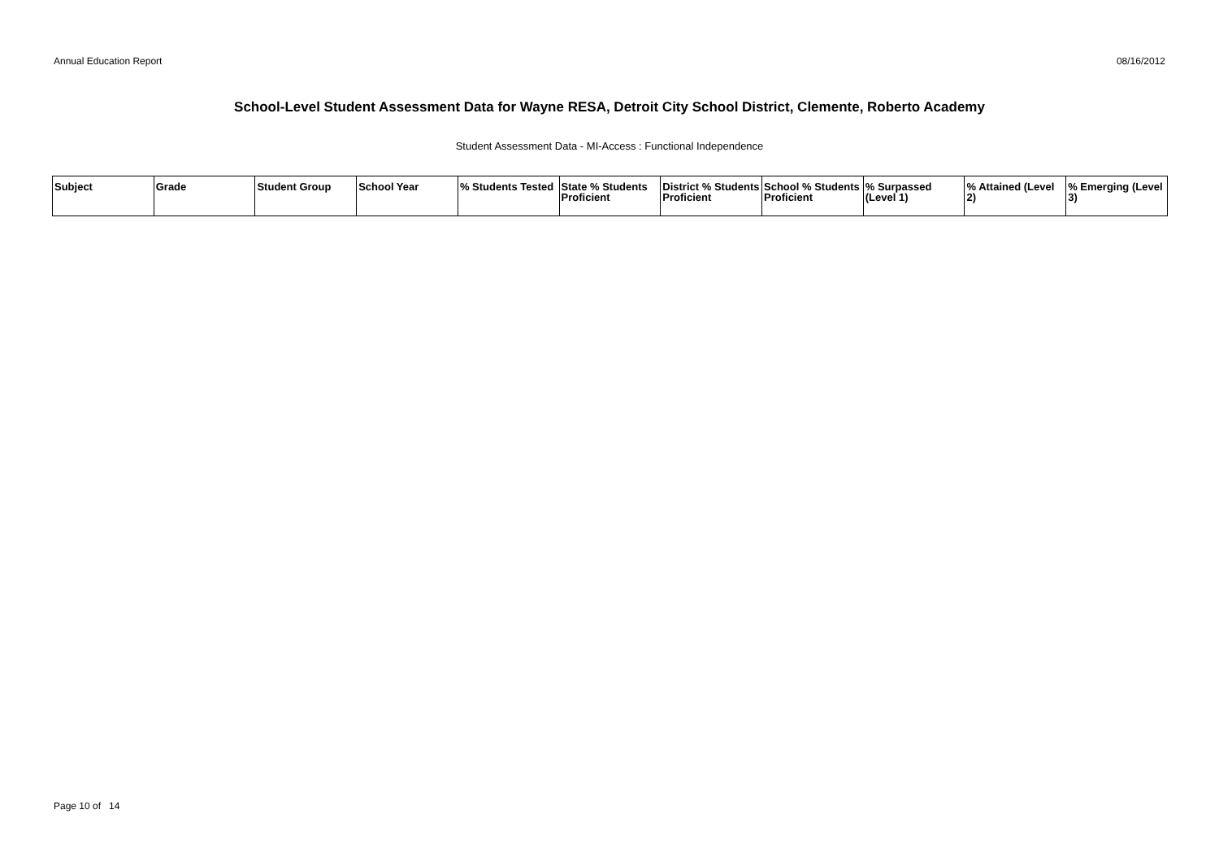Annual Education Report 08/16/2012
School-Level Student Assessment Data for Wayne RESA, Detroit City School District, Clemente, Roberto Academy
Student Assessment Data - MI-Access : Functional Independence
| Subject | Grade | Student Group | School Year | % Students Tested | State % Students Proficient | District % Students Proficient | School % Students Proficient | % Surpassed (Level 1) | % Attained (Level 2) | % Emerging (Level 3) |
| --- | --- | --- | --- | --- | --- | --- | --- | --- | --- | --- |
Page 10 of 14